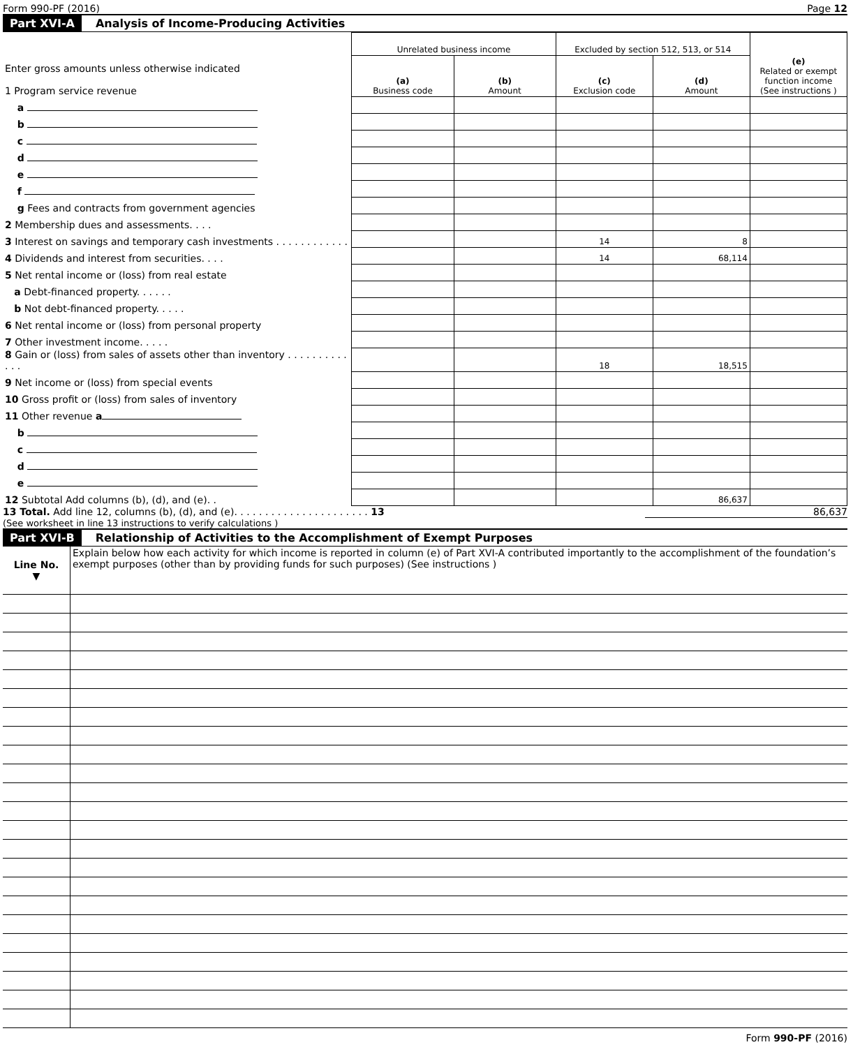Form 990-PF (2016) Page 12
Part XVI-A Analysis of Income-Producing Activities
| Enter gross amounts unless otherwise indicated 1 Program service revenue | Unrelated business income | | Excluded by section 512, 513, or 514 | | (e) Related or exempt function income (See instructions ) |
| | (a) Business code | (b) Amount | (c) Exclusion code | (d) Amount | |
| a | | | | | |
| b | | | | | |
| c | | | | | |
| d | | | | | |
| e | | | | | |
| f | | | | | |
| g Fees and contracts from government agencies | | | | | |
| 2 Membership dues and assessments. . . . | | | | | |
| 3 Interest on savings and temporary cash investments . . . . . . . . . . . . | | | 14 | 8 | |
| 4 Dividends and interest from securities. . . . | | | 14 | 68,114 | |
| 5 Net rental income or (loss) from real estate | | | | | |
| a Debt-financed property. . . . . . | | | | | |
| b Not debt-financed property. . . . . | | | | | |
| 6 Net rental income or (loss) from personal property | | | | | |
| 7 Other investment income. . . . . | | | | | |
| 8 Gain or (loss) from sales of assets other than inventory . . . . . . . . . . . . . | | | 18 | 18,515 | |
| 9 Net income or (loss) from special events | | | | | |
| 10 Gross profit or (loss) from sales of inventory | | | | | |
| 11 Other revenue a | | | | | |
| b | | | | | |
| c | | | | | |
| d | | | | | |
| e | | | | | |
| 12 Subtotal Add columns (b), (d), and (e). . | | | | 86,637 | |
13 Total. Add line 12, columns (b), (d), and (e). . . . . . . . . . . . . . . . . . . . . . 13 86,637
(See worksheet in line 13 instructions to verify calculations )
Part XVI-B Relationship of Activities to the Accomplishment of Exempt Purposes
| Line No. ▼ | Explain below how each activity for which income is reported in column (e) of Part XVI-A contributed importantly to the accomplishment of the foundation’s exempt purposes (other than by providing funds for such purposes) (See instructions ) |
Form 990-PF (2016)